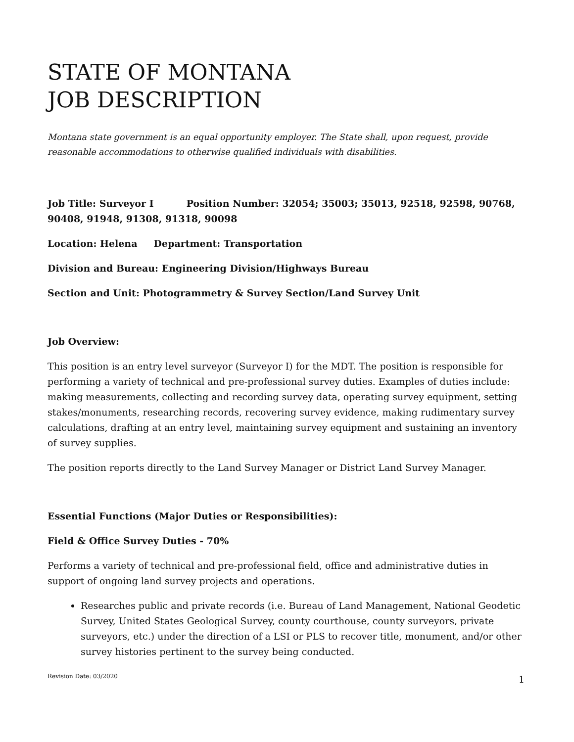STATE OF MONTANA
JOB DESCRIPTION
Montana state government is an equal opportunity employer. The State shall, upon request, provide reasonable accommodations to otherwise qualified individuals with disabilities.
Job Title: Surveyor I Position Number: 32054; 35003; 35013, 92518, 92598, 90768, 90408, 91948, 91308, 91318, 90098
Location: Helena Department: Transportation
Division and Bureau: Engineering Division/Highways Bureau
Section and Unit: Photogrammetry & Survey Section/Land Survey Unit
Job Overview:
This position is an entry level surveyor (Surveyor I) for the MDT. The position is responsible for performing a variety of technical and pre-professional survey duties. Examples of duties include: making measurements, collecting and recording survey data, operating survey equipment, setting stakes/monuments, researching records, recovering survey evidence, making rudimentary survey calculations, drafting at an entry level, maintaining survey equipment and sustaining an inventory of survey supplies.
The position reports directly to the Land Survey Manager or District Land Survey Manager.
Essential Functions (Major Duties or Responsibilities):
Field & Office Survey Duties - 70%
Performs a variety of technical and pre-professional field, office and administrative duties in support of ongoing land survey projects and operations.
Researches public and private records (i.e. Bureau of Land Management, National Geodetic Survey, United States Geological Survey, county courthouse, county surveyors, private surveyors, etc.) under the direction of a LSI or PLS to recover title, monument, and/or other survey histories pertinent to the survey being conducted.
Revision Date: 03/2020 1